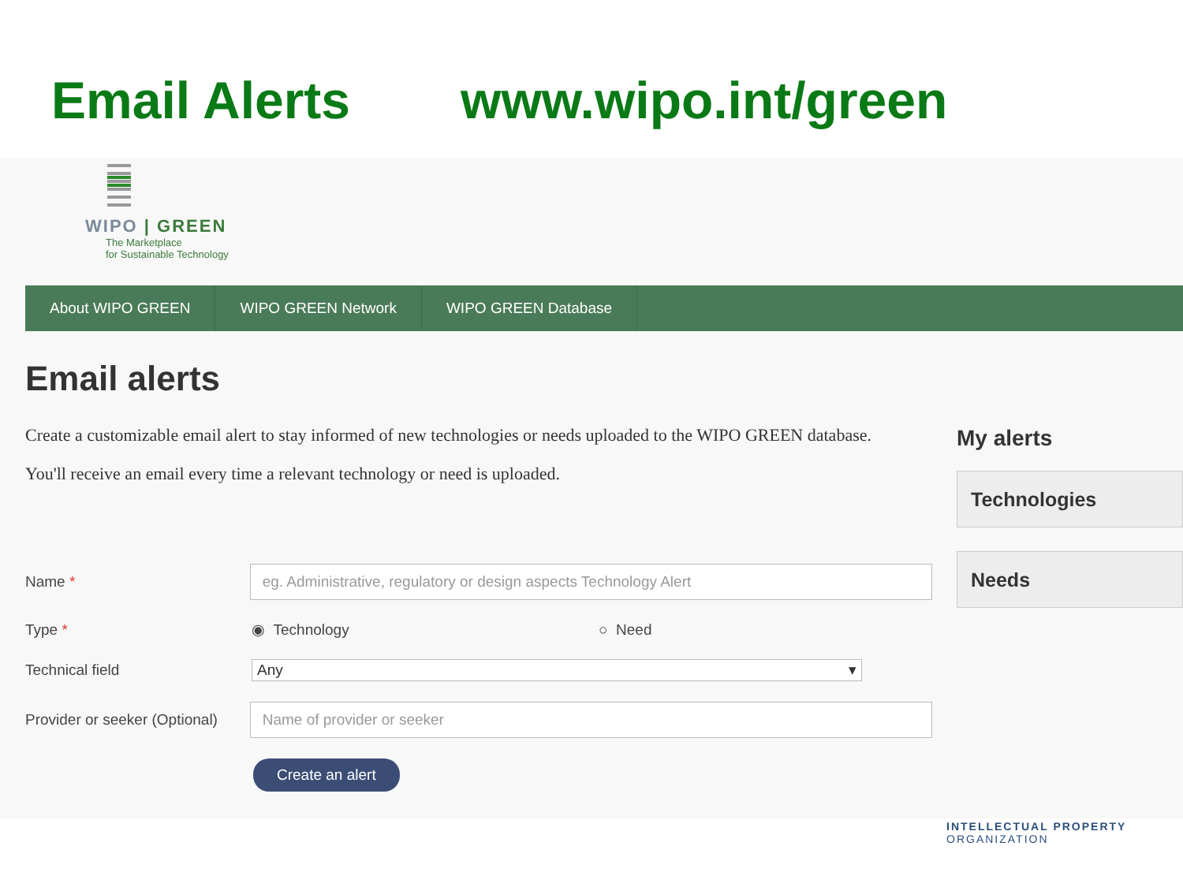Email Alerts www.wipo.int/green
WIPO | GREEN
The Marketplace
for Sustainable Technology
About WIPO GREEN WIPO GREEN Network WIPO GREEN Database
Email alerts
Create a customizable email alert to stay informed of new technologies or needs uploaded to the WIPO GREEN database.
You'll receive an email every time a relevant technology or need is uploaded.
Name *
eg. Administrative, regulatory or design aspects Technology Alert
Type * ◉ Technology ○ Need
Technical field
Any ▾
Provider or seeker (Optional)
Name of provider or seeker
Create an alert
My alerts
Technologies
Needs
INTELLECTUAL PROPERTY
ORGANIZATION